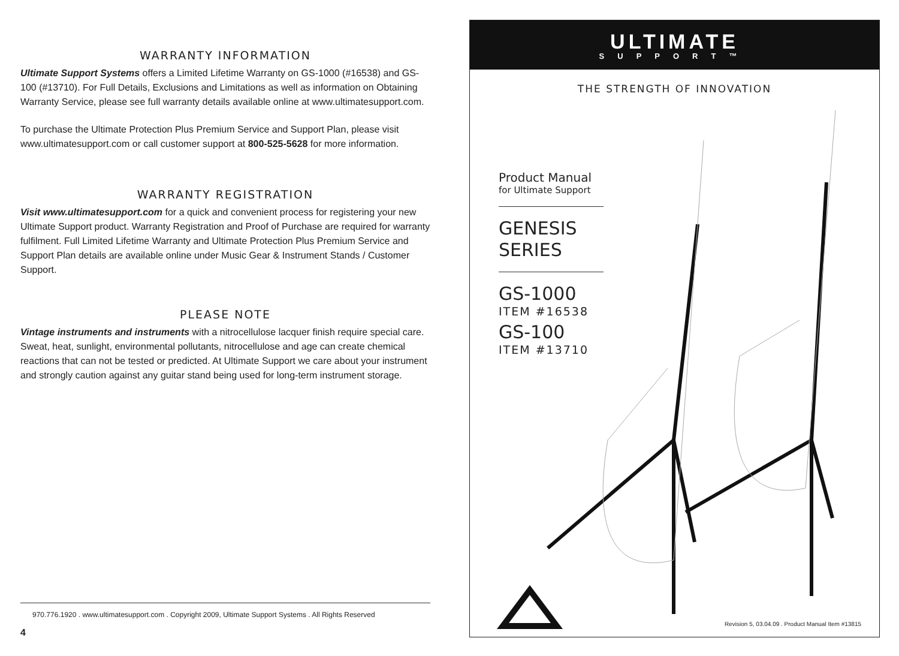WARRANTY INFORMATION
Ultimate Support Systems offers a Limited Lifetime Warranty on GS-1000 (#16538) and GS-100 (#13710). For Full Details, Exclusions and Limitations as well as information on Obtaining Warranty Service, please see full warranty details available online at www.ultimatesupport.com.
To purchase the Ultimate Protection Plus Premium Service and Support Plan, please visit www.ultimatesupport.com or call customer support at 800-525-5628 for more information.
WARRANTY REGISTRATION
Visit www.ultimatesupport.com for a quick and convenient process for registering your new Ultimate Support product. Warranty Registration and Proof of Purchase are required for warranty fulfilment. Full Limited Lifetime Warranty and Ultimate Protection Plus Premium Service and Support Plan details are available online under Music Gear & Instrument Stands / Customer Support.
PLEASE NOTE
Vintage instruments and instruments with a nitrocellulose lacquer finish require special care. Sweat, heat, sunlight, environmental pollutants, nitrocellulose and age can create chemical reactions that can not be tested or predicted. At Ultimate Support we care about your instrument and strongly caution against any guitar stand being used for long-term instrument storage.
970.776.1920 . www.ultimatesupport.com . Copyright 2009, Ultimate Support Systems . All Rights Reserved
4
ULTIMATE
SUPPORT™
THE STRENGTH OF INNOVATION
Product Manual
for Ultimate Support
GENESIS
SERIES
GS-1000
ITEM #16538
GS-100
ITEM #13710
Revision 5, 03.04.09 . Product Manual Item #13815